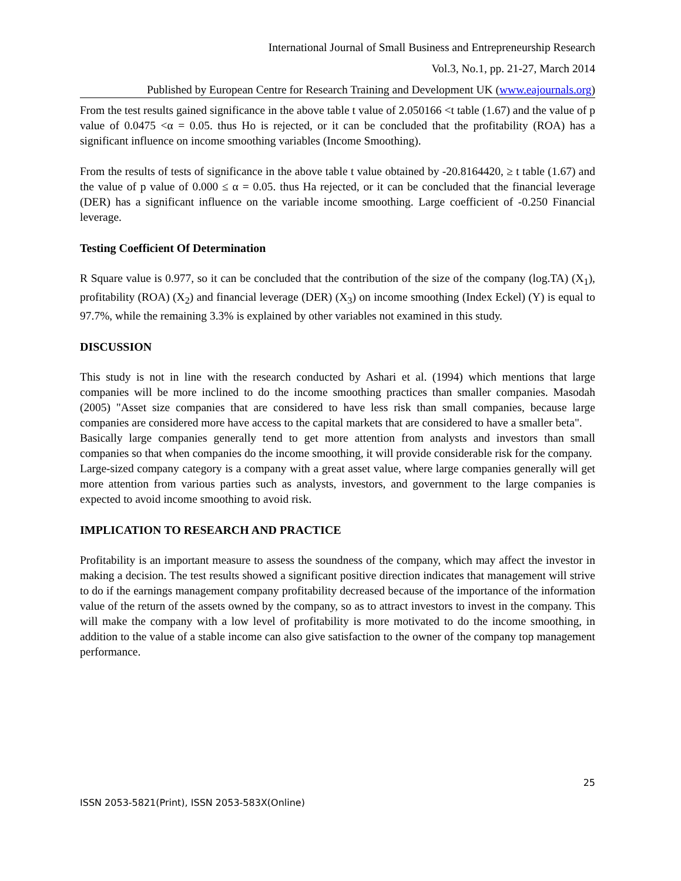International Journal of Small Business and Entrepreneurship Research
Vol.3, No.1, pp. 21-27, March 2014
Published by European Centre for Research Training and Development UK (www.eajournals.org)
From the test results gained significance in the above table t value of 2.050166 <t table (1.67) and the value of p value of 0.0475 <α = 0.05. thus Ho is rejected, or it can be concluded that the profitability (ROA) has a significant influence on income smoothing variables (Income Smoothing).
From the results of tests of significance in the above table t value obtained by -20.8164420, ≥ t table (1.67) and the value of p value of 0.000 ≤ α = 0.05. thus Ha rejected, or it can be concluded that the financial leverage (DER) has a significant influence on the variable income smoothing. Large coefficient of -0.250 Financial leverage.
Testing Coefficient Of Determination
R Square value is 0.977, so it can be concluded that the contribution of the size of the company (log.TA) (X<sub>1</sub>), profitability (ROA) (X<sub>2</sub>) and financial leverage (DER) (X<sub>3</sub>) on income smoothing (Index Eckel) (Y) is equal to 97.7%, while the remaining 3.3% is explained by other variables not examined in this study.
DISCUSSION
This study is not in line with the research conducted by Ashari et al. (1994) which mentions that large companies will be more inclined to do the income smoothing practices than smaller companies. Masodah (2005) "Asset size companies that are considered to have less risk than small companies, because large companies are considered more have access to the capital markets that are considered to have a smaller beta".
Basically large companies generally tend to get more attention from analysts and investors than small companies so that when companies do the income smoothing, it will provide considerable risk for the company.
Large-sized company category is a company with a great asset value, where large companies generally will get more attention from various parties such as analysts, investors, and government to the large companies is expected to avoid income smoothing to avoid risk.
IMPLICATION TO RESEARCH AND PRACTICE
Profitability is an important measure to assess the soundness of the company, which may affect the investor in making a decision. The test results showed a significant positive direction indicates that management will strive to do if the earnings management company profitability decreased because of the importance of the information value of the return of the assets owned by the company, so as to attract investors to invest in the company. This will make the company with a low level of profitability is more motivated to do the income smoothing, in addition to the value of a stable income can also give satisfaction to the owner of the company top management performance.
25
ISSN 2053-5821(Print), ISSN 2053-583X(Online)